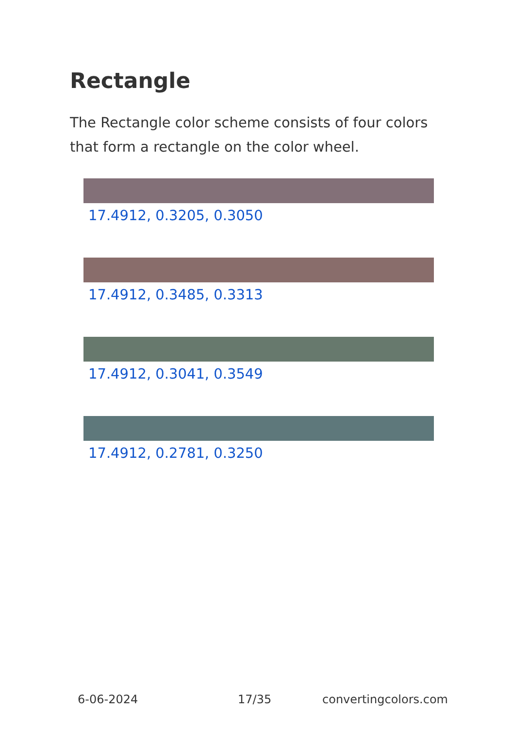Rectangle
The Rectangle color scheme consists of four colors that form a rectangle on the color wheel.
17.4912, 0.3205, 0.3050
17.4912, 0.3485, 0.3313
17.4912, 0.3041, 0.3549
17.4912, 0.2781, 0.3250
6-06-2024 17/35 convertingcolors.com